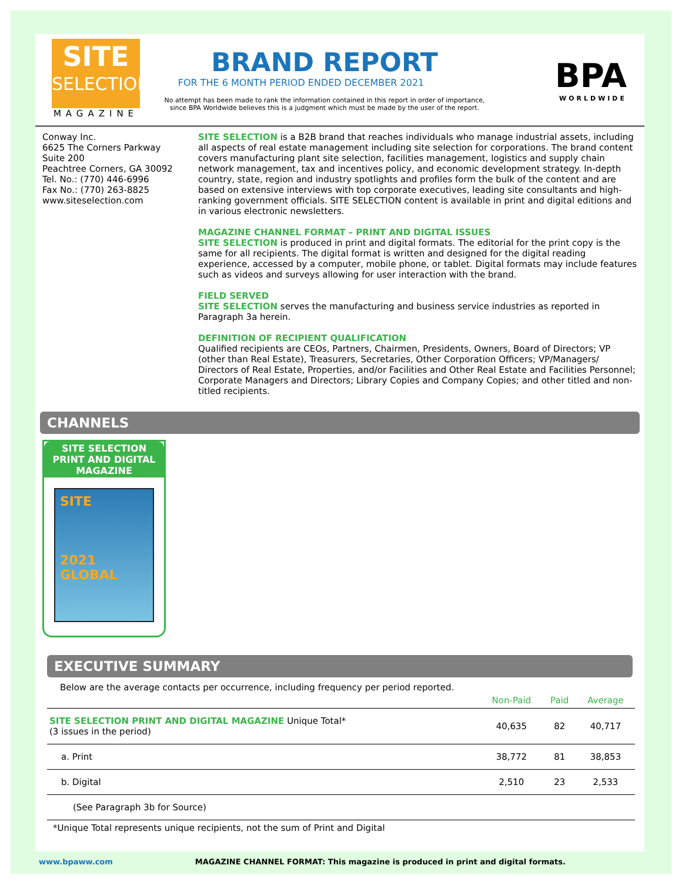SITE
SELECTION
MAGAZINE
BRAND REPORT
FOR THE 6 MONTH PERIOD ENDED DECEMBER 2021
No attempt has been made to rank the information contained in this report in order of importance,
since BPA Worldwide believes this is a judgment which must be made by the user of the report.
BPA
WORLDWIDE
Conway Inc.
6625 The Corners Parkway
Suite 200
Peachtree Corners, GA 30092
Tel. No.: (770) 446-6996
Fax No.: (770) 263-8825
www.siteselection.com
SITE SELECTION is a B2B brand that reaches individuals who manage industrial assets, including all aspects of real estate management including site selection for corporations. The brand content covers manufacturing plant site selection, facilities management, logistics and supply chain network management, tax and incentives policy, and economic development strategy. In-depth country, state, region and industry spotlights and profiles form the bulk of the content and are based on extensive interviews with top corporate executives, leading site consultants and high-ranking government officials. SITE SELECTION content is available in print and digital editions and in various electronic newsletters.
MAGAZINE CHANNEL FORMAT – PRINT AND DIGITAL ISSUES
SITE SELECTION is produced in print and digital formats. The editorial for the print copy is the same for all recipients. The digital format is written and designed for the digital reading experience, accessed by a computer, mobile phone, or tablet. Digital formats may include features such as videos and surveys allowing for user interaction with the brand.
FIELD SERVED
SITE SELECTION serves the manufacturing and business service industries as reported in Paragraph 3a herein.
DEFINITION OF RECIPIENT QUALIFICATION
Qualified recipients are CEOs, Partners, Chairmen, Presidents, Owners, Board of Directors; VP (other than Real Estate), Treasurers, Secretaries, Other Corporation Officers; VP/Managers/ Directors of Real Estate, Properties, and/or Facilities and Other Real Estate and Facilities Personnel; Corporate Managers and Directors; Library Copies and Company Copies; and other titled and non-titled recipients.
CHANNELS
SITE SELECTION
PRINT AND DIGITAL
MAGAZINE
SITE
2021 GLOBAL
EXECUTIVE SUMMARY
Below are the average contacts per occurrence, including frequency per period reported.
| | Non-Paid | Paid | Average |
| --- | --- | --- | --- |
| SITE SELECTION PRINT AND DIGITAL MAGAZINE Unique Total* (3 issues in the period) | 40,635 | 82 | 40,717 |
| a. Print | 38,772 | 81 | 38,853 |
| b. Digital | 2,510 | 23 | 2,533 |
| (See Paragraph 3b for Source) | | | |
*Unique Total represents unique recipients, not the sum of Print and Digital
www.bpaww.com MAGAZINE CHANNEL FORMAT: This magazine is produced in print and digital formats.